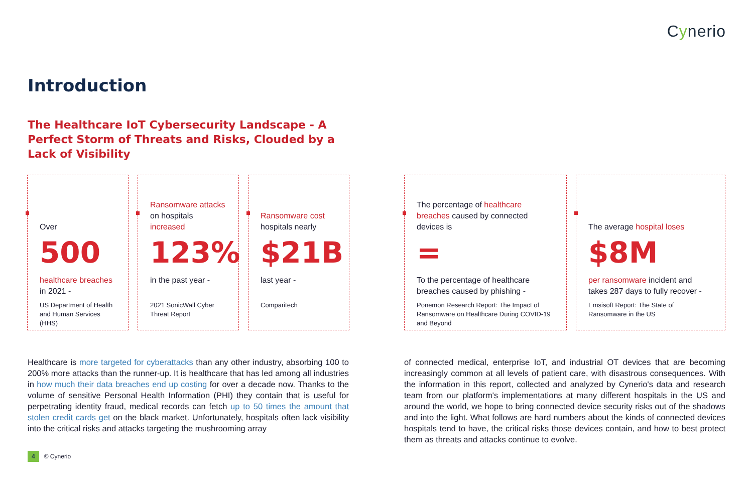Cynerio
Introduction
The Healthcare IoT Cybersecurity Landscape - A Perfect Storm of Threats and Risks, Clouded by a Lack of Visibility
Over
500
healthcare breaches in 2021 -
US Department of Health and Human Services (HHS)
Ransomware attacks on hospitals increased
123%
in the past year -
2021 SonicWall Cyber Threat Report
Ransomware cost hospitals nearly
$21B
last year -
Comparitech
The percentage of healthcare breaches caused by connected devices is
=
To the percentage of healthcare breaches caused by phishing -
Ponemon Research Report: The Impact of Ransomware on Healthcare During COVID-19 and Beyond
The average hospital loses
$8M
per ransomware incident and takes 287 days to fully recover -
Emsisoft Report: The State of Ransomware in the US
Healthcare is more targeted for cyberattacks than any other industry, absorbing 100 to 200% more attacks than the runner-up. It is healthcare that has led among all industries in how much their data breaches end up costing for over a decade now. Thanks to the volume of sensitive Personal Health Information (PHI) they contain that is useful for perpetrating identity fraud, medical records can fetch up to 50 times the amount that stolen credit cards get on the black market. Unfortunately, hospitals often lack visibility into the critical risks and attacks targeting the mushrooming array
of connected medical, enterprise IoT, and industrial OT devices that are becoming increasingly common at all levels of patient care, with disastrous consequences. With the information in this report, collected and analyzed by Cynerio's data and research team from our platform's implementations at many different hospitals in the US and around the world, we hope to bring connected device security risks out of the shadows and into the light. What follows are hard numbers about the kinds of connected devices hospitals tend to have, the critical risks those devices contain, and how to best protect them as threats and attacks continue to evolve.
4 © Cynerio